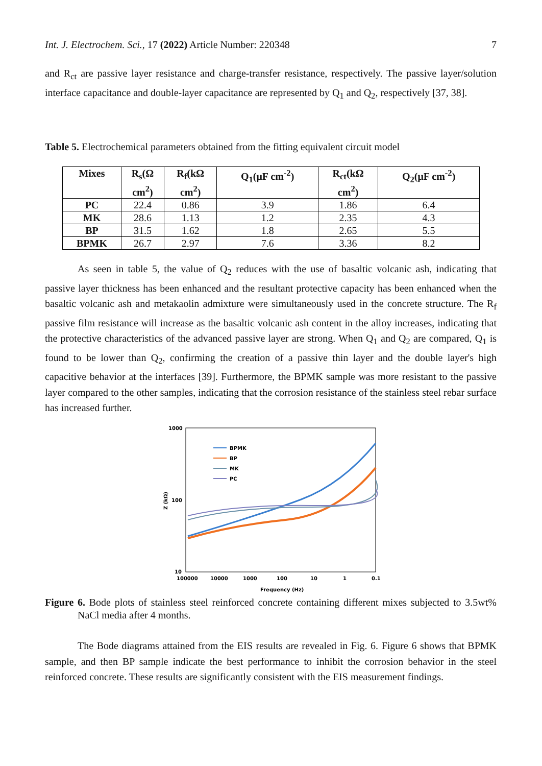Int. J. Electrochem. Sci., 17 (2022) Article Number: 220348 7
and R<sub>ct</sub> are passive layer resistance and charge-transfer resistance, respectively. The passive layer/solution interface capacitance and double-layer capacitance are represented by Q<sub>1</sub> and Q<sub>2</sub>, respectively [37, 38].
Table 5. Electrochemical parameters obtained from the fitting equivalent circuit model
| Mixes | R<sub>s</sub>(Ω cm<sup>2</sup>) | R<sub>f</sub>(kΩ cm<sup>2</sup>) | Q<sub>1</sub>(μF cm<sup>-2</sup>) | R<sub>ct</sub>(kΩ cm<sup>2</sup>) | Q<sub>2</sub>(μF cm<sup>-2</sup>) |
| --- | --- | --- | --- | --- | --- |
| PC | 22.4 | 0.86 | 3.9 | 1.86 | 6.4 |
| MK | 28.6 | 1.13 | 1.2 | 2.35 | 4.3 |
| BP | 31.5 | 1.62 | 1.8 | 2.65 | 5.5 |
| BPMK | 26.7 | 2.97 | 7.6 | 3.36 | 8.2 |
As seen in table 5, the value of Q<sub>2</sub> reduces with the use of basaltic volcanic ash, indicating that passive layer thickness has been enhanced and the resultant protective capacity has been enhanced when the basaltic volcanic ash and metakaolin admixture were simultaneously used in the concrete structure. The R<sub>f</sub> passive film resistance will increase as the basaltic volcanic ash content in the alloy increases, indicating that the protective characteristics of the advanced passive layer are strong. When Q<sub>1</sub> and Q<sub>2</sub> are compared, Q<sub>1</sub> is found to be lower than Q<sub>2</sub>, confirming the creation of a passive thin layer and the double layer's high capacitive behavior at the interfaces [39]. Furthermore, the BPMK sample was more resistant to the passive layer compared to the other samples, indicating that the corrosion resistance of the stainless steel rebar surface has increased further.
1000
100
10
100000
10000
1000
100
10
1
0.1
Frequency (Hz)
Z (kΩ)
BPMK
BP
MK
PC
Figure 6. Bode plots of stainless steel reinforced concrete containing different mixes subjected to 3.5wt% NaCl media after 4 months.
The Bode diagrams attained from the EIS results are revealed in Fig. 6. Figure 6 shows that BPMK sample, and then BP sample indicate the best performance to inhibit the corrosion behavior in the steel reinforced concrete. These results are significantly consistent with the EIS measurement findings.